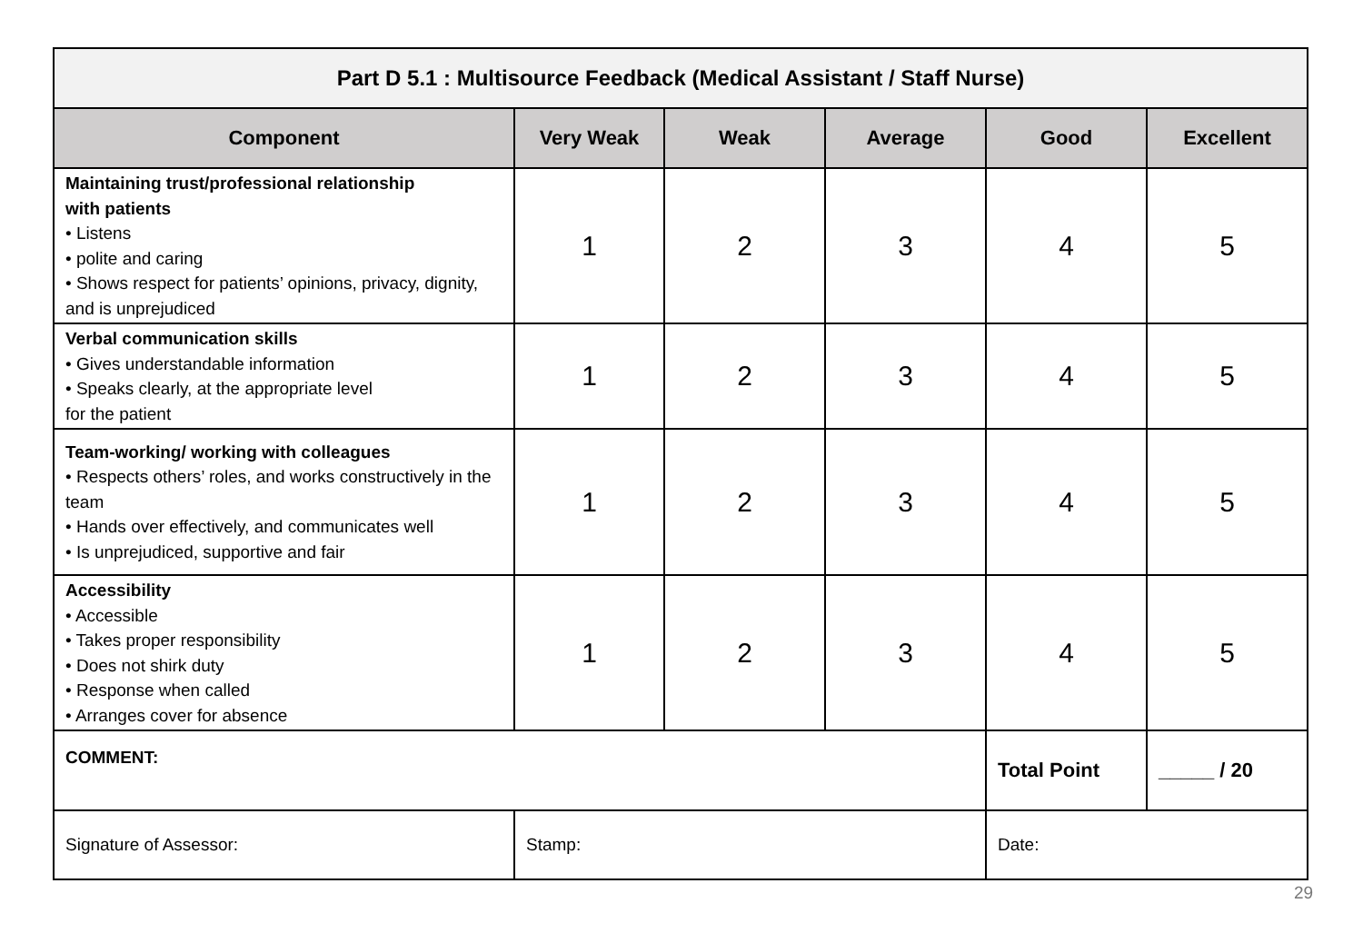| Part D 5.1 : Multisource Feedback (Medical Assistant / Staff Nurse) | | | | | |
| Component | Very Weak | Weak | Average | Good | Excellent |
| Maintaining trust/professional relationship with patients • Listens • polite and caring • Shows respect for patients’ opinions, privacy, dignity, and is unprejudiced | 1 | 2 | 3 | 4 | 5 |
| Verbal communication skills • Gives understandable information • Speaks clearly, at the appropriate level for the patient | 1 | 2 | 3 | 4 | 5 |
| Team-working/ working with colleagues • Respects others’ roles, and works constructively in the team • Hands over effectively, and communicates well • Is unprejudiced, supportive and fair | 1 | 2 | 3 | 4 | 5 |
| Accessibility • Accessible • Takes proper responsibility • Does not shirk duty • Response when called • Arranges cover for absence | 1 | 2 | 3 | 4 | 5 |
| COMMENT: | | | | Total Point | _____ / 20 |
| Signature of Assessor: | Stamp: | | | Date: | |
29